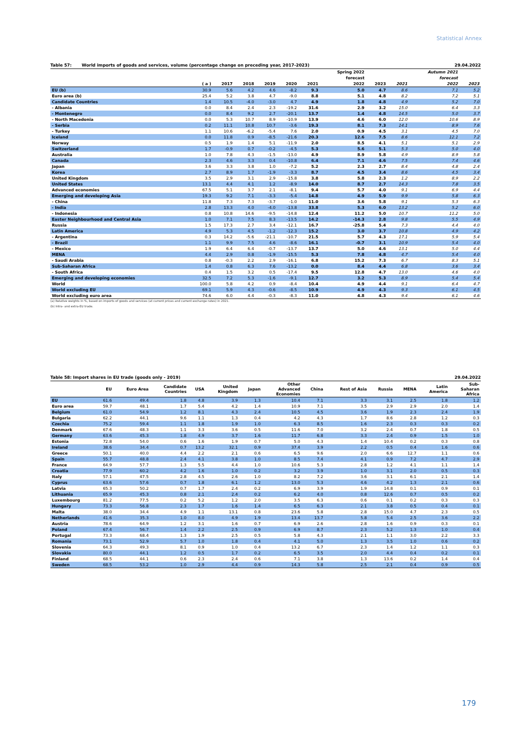Statistical Annex
Table 57: World imports of goods and services, volume (percentage change on preceding year, 2017-2023) 29.04.2022
| | | | | | | | Spring 2022 | | | Autumn 2021 | |
| --- | --- | --- | --- | --- | --- | --- | --- | --- | --- | --- | --- |
| | | | | | | | forecast | | | forecast | |
| | ( a ) | 2017 | 2018 | 2019 | 2020 | 2021 | 2022 | 2023 | 2021 | 2022 | 2023 |
| EU (b) | 30.9 | 5.6 | 4.2 | 4.6 | -8.2 | 9.3 | 5.0 | 4.7 | 8.6 | 7.1 | 5.2 |
| Euro area (b) | 25.4 | 5.2 | 3.8 | 4.7 | -9.0 | 8.8 | 5.1 | 4.8 | 8.2 | 7.2 | 5.1 |
| Candidate Countries | 1.4 | 10.5 | -4.0 | -3.0 | 4.7 | 4.9 | 1.8 | 4.8 | 4.9 | 5.2 | 7.0 |
| - Albania | 0.0 | 8.4 | 2.4 | 2.3 | -19.2 | 31.6 | 2.9 | 3.2 | 15.0 | 6.4 | 3.3 |
| - Montenegro | 0.0 | 8.4 | 9.2 | 2.7 | -20.1 | 13.7 | 1.4 | 4.8 | 14.5 | 5.0 | 3.7 |
| - North Macedonia | 0.0 | 5.3 | 10.7 | 8.9 | -10.9 | 13.9 | 4.6 | 6.0 | 12.0 | 10.6 | 8.9 |
| - Serbia | 0.2 | 11.1 | 10.8 | 10.7 | -3.6 | 19.3 | 8.1 | 7.3 | 14.1 | 8.9 | 7.6 |
| - Turkey | 1.1 | 10.6 | -6.2 | -5.4 | 7.6 | 2.0 | 0.9 | 4.5 | 3.1 | 4.5 | 7.0 |
| Iceland | 0.0 | 11.8 | 0.9 | -8.5 | -21.6 | 20.3 | 12.6 | 7.5 | 8.6 | 12.1 | 7.2 |
| Norway | 0.5 | 1.9 | 1.4 | 5.1 | -11.9 | 2.0 | 8.5 | 4.1 | 5.1 | 5.1 | 2.9 |
| Switzerland | 1.7 | -0.9 | 0.7 | -0.2 | -4.5 | 5.3 | 5.6 | 5.1 | 5.3 | 5.0 | 4.0 |
| Australia | 1.0 | 7.8 | 4.3 | -1.5 | -13.0 | 4.9 | 8.9 | 5.8 | 4.9 | 8.9 | 5.8 |
| Canada | 2.3 | 4.6 | 3.3 | 0.4 | -10.8 | 6.4 | 7.1 | 4.6 | 7.5 | 7.4 | 4.6 |
| Japan | 3.6 | 3.3 | 3.8 | 1.0 | -7.2 | 5.2 | 2.3 | 2.7 | 8.4 | 4.8 | 2.4 |
| Korea | 2.7 | 8.9 | 1.7 | -1.9 | -3.3 | 8.7 | 4.5 | 3.4 | 8.6 | 4.5 | 3.4 |
| United Kingdom | 3.5 | 2.9 | 3.1 | 2.9 | -15.8 | 3.8 | 5.8 | 2.3 | 1.2 | 8.9 | 2.2 |
| United States | 13.1 | 4.4 | 4.1 | 1.2 | -8.9 | 14.0 | 8.7 | 2.7 | 14.3 | 7.8 | 3.5 |
| Advanced economies | 67.5 | 5.1 | 3.7 | 2.1 | -8.1 | 9.4 | 5.7 | 4.0 | 9.1 | 6.9 | 4.4 |
| Emerging and developing Asia | 19.3 | 9.2 | 7.1 | -3.3 | -5.4 | 14.8 | 4.9 | 5.9 | 9.9 | 5.8 | 6.3 |
| - China | 11.8 | 7.3 | 7.3 | -3.7 | -1.0 | 11.0 | 3.6 | 5.8 | 9.1 | 5.3 | 6.3 |
| - India | 2.8 | 13.3 | 4.0 | -4.0 | -13.8 | 33.8 | 5.3 | 6.0 | 13.2 | 5.2 | 6.0 |
| - Indonesia | 0.8 | 10.8 | 14.6 | -9.5 | -14.8 | 12.4 | 11.2 | 5.0 | 10.7 | 11.2 | 5.0 |
| Easter Neighbourhood and Central Asia | 1.0 | 7.1 | 7.5 | 8.3 | -13.5 | 14.2 | -14.3 | 2.8 | 9.8 | 5.5 | 4.9 |
| Russia | 1.5 | 17.3 | 2.7 | 3.4 | -12.1 | 16.7 | -25.8 | 5.4 | 7.3 | 4.4 | 4.0 |
| Latin America | 4.9 | 5.3 | 4.5 | -1.2 | -12.3 | 15.2 | 3.0 | 3.7 | 10.8 | 4.9 | 4.2 |
| - Argentina | 0.3 | 14.2 | -5.6 | -21.1 | -10.7 | 21.5 | 5.7 | 4.3 | 17.1 | 5.9 | 5.4 |
| - Brazil | 1.1 | 9.9 | 7.5 | 4.6 | -8.6 | 16.1 | -0.7 | 3.1 | 10.9 | 5.4 | 4.0 |
| - Mexico | 1.9 | 6.4 | 6.4 | -0.7 | -13.7 | 13.7 | 5.0 | 4.6 | 13.1 | 5.0 | 4.4 |
| MENA | 4.4 | 2.9 | 0.8 | -1.9 | -15.5 | 5.3 | 7.8 | 4.8 | 4.7 | 5.4 | 4.0 |
| - Saudi Arabia | 0.8 | -0.3 | 2.2 | 2.9 | -16.1 | 6.8 | 15.2 | 7.3 | 6.7 | 8.3 | 5.1 |
| Sub-Saharan Africa | 1.4 | 0.8 | 6.3 | 7.6 | -13.2 | 0.0 | 8.4 | 4.4 | 6.8 | 3.6 | 3.4 |
| - South Africa | 0.4 | 1.5 | 3.2 | 0.5 | -17.4 | 9.5 | 12.8 | 4.7 | 13.0 | 4.6 | 4.0 |
| Emerging and developing economies | 32.5 | 7.2 | 5.3 | -1.6 | -9.1 | 12.7 | 3.2 | 5.3 | 8.9 | 5.4 | 5.4 |
| World | 100.0 | 5.8 | 4.2 | 0.9 | -8.4 | 10.4 | 4.9 | 4.4 | 9.1 | 6.4 | 4.7 |
| World excluding EU | 69.1 | 5.9 | 4.3 | -0.6 | -8.5 | 10.9 | 4.9 | 4.3 | 9.3 | 6.1 | 4.5 |
| World excluding euro area | 74.6 | 6.0 | 4.4 | -0.3 | -8.3 | 11.0 | 4.8 | 4.3 | 9.4 | 6.1 | 4.6 |
(a) Relative weights in %, based on imports of goods and services (at current prices and current exchange rates) in 2021.
(b) Intra- and extra-EU trade.
Table 58: Import shares in EU trade (goods only - 2019) 29.04.2022
| | EU | Euro Area | Candidate Countries | USA | United Kingdom | Japan | Other Advanced Economies | China | Rest of Asia | Russia | MENA | Latin America | Sub- Saharan Africa |
| --- | --- | --- | --- | --- | --- | --- | --- | --- | --- | --- | --- | --- | --- |
| EU | 61.6 | 49.4 | 1.8 | 4.8 | 3.9 | 1.3 | 10.4 | 7.1 | 3.3 | 3.1 | 2.5 | 1.8 | 1.2 |
| Euro area | 59.7 | 48.1 | 1.7 | 5.4 | 4.2 | 1.4 | 10.9 | 7.1 | 3.5 | 2.9 | 2.9 | 2.0 | 1.4 |
| Belgium | 61.0 | 54.9 | 1.2 | 8.1 | 4.3 | 2.4 | 10.5 | 4.5 | 3.6 | 1.9 | 2.3 | 2.4 | 1.9 |
| Bulgaria | 62.2 | 44.1 | 9.6 | 1.1 | 1.3 | 0.4 | 4.2 | 4.3 | 1.7 | 8.6 | 2.8 | 1.2 | 0.3 |
| Czechia | 75.2 | 59.4 | 1.1 | 1.8 | 1.9 | 1.0 | 6.3 | 8.5 | 1.6 | 2.3 | 0.3 | 0.3 | 0.2 |
| Denmark | 67.6 | 48.3 | 1.1 | 3.3 | 3.6 | 0.5 | 11.6 | 7.0 | 3.2 | 2.4 | 0.7 | 1.8 | 0.5 |
| Germany | 63.6 | 45.3 | 1.8 | 4.9 | 3.7 | 1.6 | 11.7 | 6.8 | 3.3 | 2.4 | 0.9 | 1.5 | 1.0 |
| Estonia | 72.8 | 54.0 | 0.6 | 1.6 | 1.9 | 0.7 | 5.0 | 4.3 | 1.4 | 10.4 | 0.2 | 0.3 | 0.8 |
| Ireland | 38.6 | 34.4 | 0.7 | 13.2 | 32.1 | 0.9 | 37.4 | 3.9 | 2.2 | 0.5 | 0.4 | 1.6 | 0.6 |
| Greece | 50.1 | 40.0 | 4.4 | 2.2 | 2.1 | 0.6 | 6.5 | 9.6 | 2.0 | 6.6 | 12.7 | 1.1 | 0.6 |
| Spain | 55.7 | 48.8 | 2.4 | 4.1 | 3.8 | 1.0 | 8.5 | 7.4 | 4.1 | 0.9 | 7.2 | 4.7 | 2.9 |
| France | 64.9 | 57.7 | 1.3 | 5.5 | 4.4 | 1.0 | 10.6 | 5.3 | 2.8 | 1.2 | 4.1 | 1.1 | 1.4 |
| Croatia | 77.9 | 60.2 | 4.2 | 1.6 | 1.0 | 0.2 | 3.2 | 3.9 | 1.0 | 3.1 | 2.0 | 0.5 | 0.3 |
| Italy | 57.1 | 47.5 | 2.8 | 4.5 | 2.6 | 1.0 | 8.2 | 7.2 | 3.6 | 3.1 | 6.1 | 2.1 | 1.4 |
| Cyprus | 63.6 | 57.6 | 0.7 | 1.8 | 6.1 | 1.2 | 13.0 | 5.3 | 4.6 | 4.2 | 1.3 | 2.1 | 0.6 |
| Latvia | 65.3 | 50.2 | 0.7 | 1.7 | 2.4 | 0.2 | 6.9 | 3.9 | 1.9 | 14.8 | 0.1 | 0.9 | 0.1 |
| Lithuania | 65.9 | 45.3 | 0.8 | 2.1 | 2.4 | 0.2 | 6.2 | 4.0 | 0.8 | 12.6 | 0.7 | 0.5 | 0.2 |
| Luxembourg | 81.2 | 77.5 | 0.2 | 5.2 | 1.2 | 2.0 | 3.5 | 6.3 | 0.6 | 0.1 | 0.2 | 0.3 | 0.3 |
| Hungary | 73.3 | 56.8 | 2.3 | 1.7 | 1.6 | 1.4 | 6.5 | 6.3 | 2.1 | 3.8 | 0.5 | 0.4 | 0.1 |
| Malta | 38.0 | 34.4 | 4.9 | 1.1 | 13.1 | 0.8 | 23.6 | 5.8 | 2.8 | 15.0 | 4.7 | 2.3 | 0.5 |
| Netherlands | 41.6 | 35.3 | 1.0 | 8.0 | 4.9 | 1.9 | 13.4 | 13.7 | 5.8 | 5.4 | 2.5 | 3.6 | 2.2 |
| Austria | 78.6 | 64.9 | 1.2 | 3.1 | 1.6 | 0.7 | 6.9 | 2.6 | 2.8 | 1.6 | 0.9 | 0.3 | 0.1 |
| Poland | 67.4 | 56.7 | 1.4 | 2.2 | 2.5 | 0.9 | 6.9 | 8.7 | 2.3 | 5.2 | 1.3 | 1.0 | 0.4 |
| Portugal | 73.3 | 68.4 | 1.3 | 1.9 | 2.5 | 0.5 | 5.8 | 4.3 | 2.1 | 1.1 | 3.0 | 2.2 | 3.3 |
| Romania | 73.1 | 52.9 | 5.7 | 1.0 | 1.8 | 0.4 | 4.1 | 5.0 | 1.3 | 3.5 | 1.0 | 0.6 | 0.2 |
| Slovenia | 64.3 | 49.3 | 8.1 | 0.9 | 1.0 | 0.4 | 13.2 | 6.7 | 2.3 | 1.4 | 1.2 | 1.1 | 0.3 |
| Slovakia | 80.0 | 44.1 | 1.2 | 0.5 | 1.7 | 0.2 | 6.5 | 3.5 | 2.0 | 4.4 | 0.4 | 0.2 | 0.1 |
| Finland | 68.5 | 44.1 | 0.6 | 2.3 | 2.4 | 0.6 | 7.1 | 3.8 | 1.3 | 13.6 | 0.2 | 1.4 | 0.4 |
| Sweden | 68.5 | 53.2 | 1.0 | 2.9 | 4.4 | 0.9 | 14.3 | 5.8 | 2.5 | 2.1 | 0.4 | 0.9 | 0.5 |
179